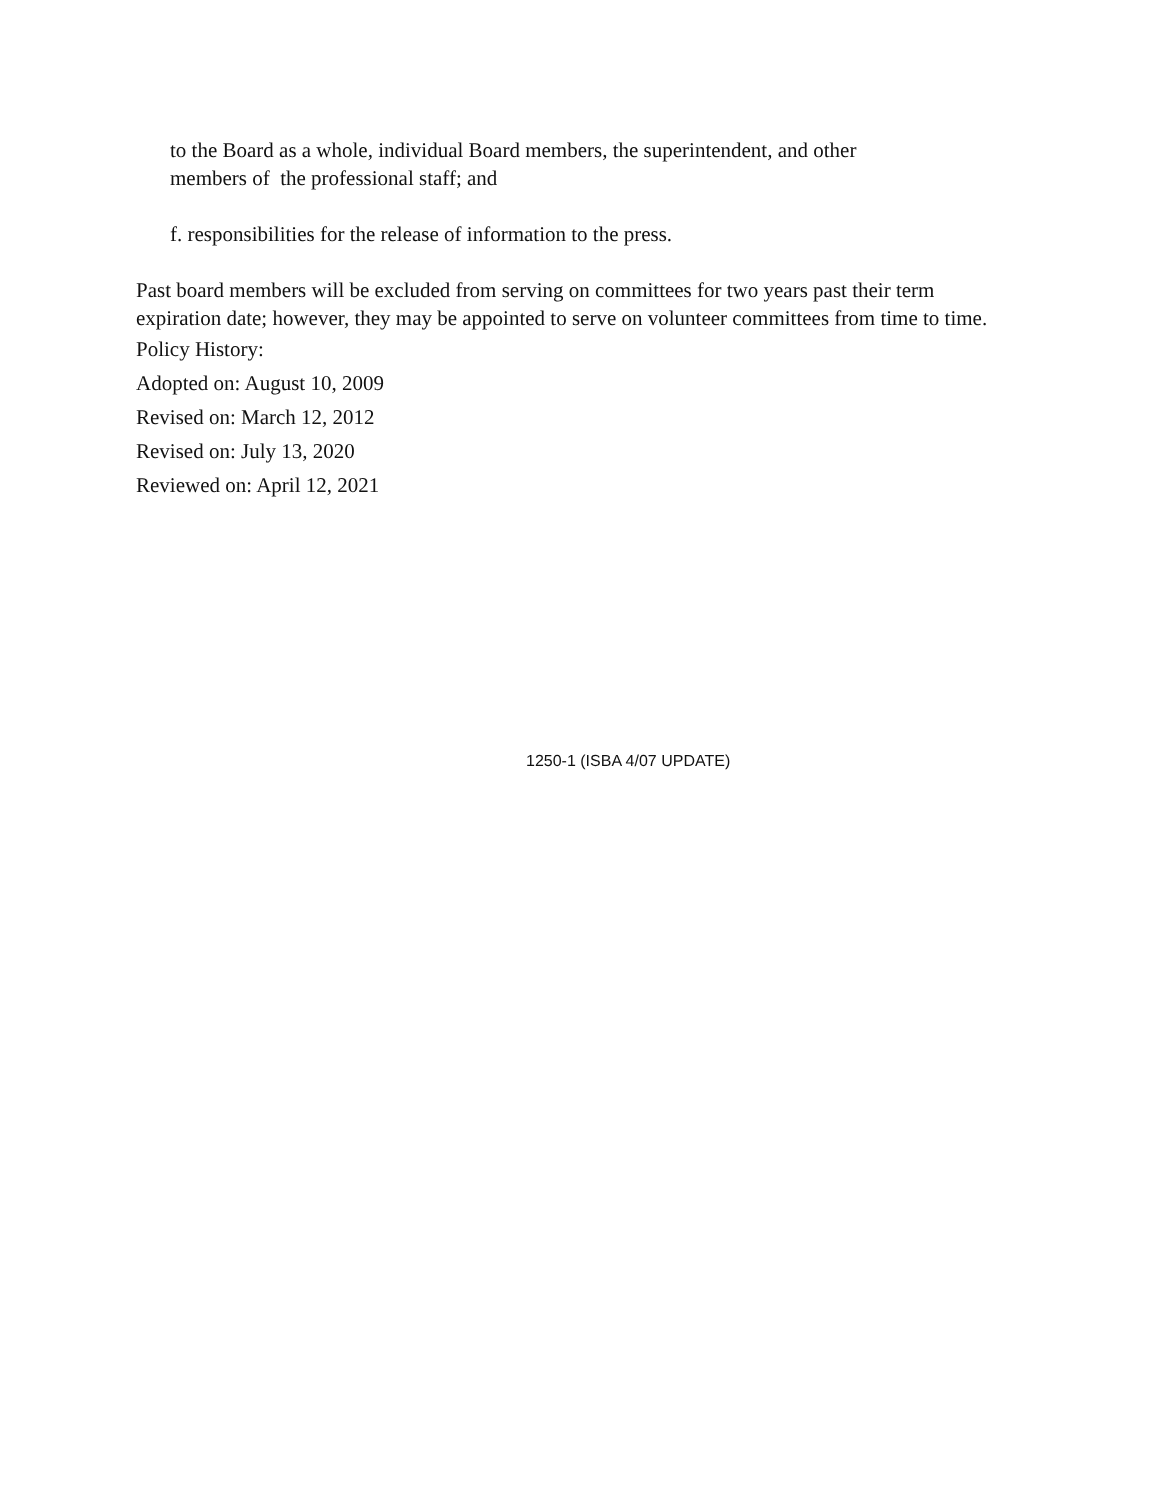to the Board as a whole, individual Board members, the superintendent, and other
members of the professional staff; and
f. responsibilities for the release of information to the press.
Past board members will be excluded from serving on committees for two years past their term expiration date; however, they may be appointed to serve on volunteer committees from time to time.
Policy History:
Adopted on: August 10, 2009
Revised on: March 12, 2012
Revised on: July 13, 2020
Reviewed on: April 12, 2021
1250-1 (ISBA 4/07 UPDATE)